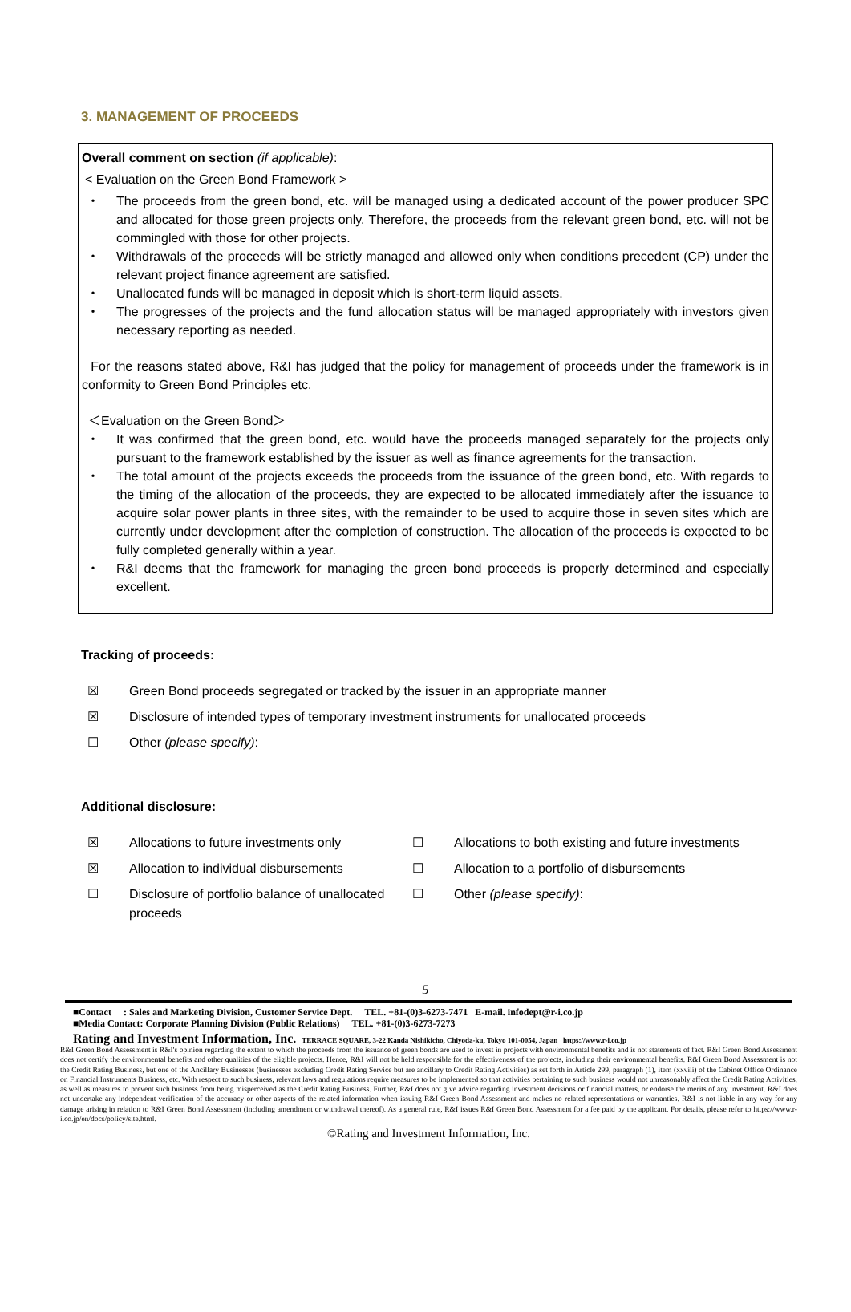3. MANAGEMENT OF PROCEEDS
Overall comment on section (if applicable):
< Evaluation on the Green Bond Framework >
・ The proceeds from the green bond, etc. will be managed using a dedicated account of the power producer SPC and allocated for those green projects only. Therefore, the proceeds from the relevant green bond, etc. will not be commingled with those for other projects.
・ Withdrawals of the proceeds will be strictly managed and allowed only when conditions precedent (CP) under the relevant project finance agreement are satisfied.
・ Unallocated funds will be managed in deposit which is short-term liquid assets.
・ The progresses of the projects and the fund allocation status will be managed appropriately with investors given necessary reporting as needed.
For the reasons stated above, R&I has judged that the policy for management of proceeds under the framework is in conformity to Green Bond Principles etc.
＜Evaluation on the Green Bond＞
・ It was confirmed that the green bond, etc. would have the proceeds managed separately for the projects only pursuant to the framework established by the issuer as well as finance agreements for the transaction.
・ The total amount of the projects exceeds the proceeds from the issuance of the green bond, etc. With regards to the timing of the allocation of the proceeds, they are expected to be allocated immediately after the issuance to acquire solar power plants in three sites, with the remainder to be used to acquire those in seven sites which are currently under development after the completion of construction. The allocation of the proceeds is expected to be fully completed generally within a year.
・ R&I deems that the framework for managing the green bond proceeds is properly determined and especially excellent.
Tracking of proceeds:
☒ Green Bond proceeds segregated or tracked by the issuer in an appropriate manner
☒ Disclosure of intended types of temporary investment instruments for unallocated proceeds
☐ Other (please specify):
Additional disclosure:
☒ Allocations to future investments only
☐ Allocations to both existing and future investments
☒ Allocation to individual disbursements
☐ Allocation to a portfolio of disbursements
☐ Disclosure of portfolio balance of unallocated proceeds
☐ Other (please specify):
5
■Contact : Sales and Marketing Division, Customer Service Dept. TEL. +81-(0)3-6273-7471 E-mail. infodept@r-i.co.jp
■Media Contact: Corporate Planning Division (Public Relations) TEL. +81-(0)3-6273-7273
Rating and Investment Information, Inc. TERRACE SQUARE, 3-22 Kanda Nishikicho, Chiyoda-ku, Tokyo 101-0054, Japan https://www.r-i.co.jp
R&I Green Bond Assessment is R&I's opinion regarding the extent to which the proceeds from the issuance of green bonds are used to invest in projects with environmental benefits and is not statements of fact. R&I Green Bond Assessment does not certify the environmental benefits and other qualities of the eligible projects. Hence, R&I will not be held responsible for the effectiveness of the projects, including their environmental benefits. R&I Green Bond Assessment is not the Credit Rating Business, but one of the Ancillary Businesses (businesses excluding Credit Rating Service but are ancillary to Credit Rating Activities) as set forth in Article 299, paragraph (1), item (xxviii) of the Cabinet Office Ordinance on Financial Instruments Business, etc. With respect to such business, relevant laws and regulations require measures to be implemented so that activities pertaining to such business would not unreasonably affect the Credit Rating Activities, as well as measures to prevent such business from being misperceived as the Credit Rating Business. Further, R&I does not give advice regarding investment decisions or financial matters, or endorse the merits of any investment. R&I does not undertake any independent verification of the accuracy or other aspects of the related information when issuing R&I Green Bond Assessment and makes no related representations or warranties. R&I is not liable in any way for any damage arising in relation to R&I Green Bond Assessment (including amendment or withdrawal thereof). As a general rule, R&I issues R&I Green Bond Assessment for a fee paid by the applicant. For details, please refer to https://www.r-i.co.jp/en/docs/policy/site.html.
©Rating and Investment Information, Inc.